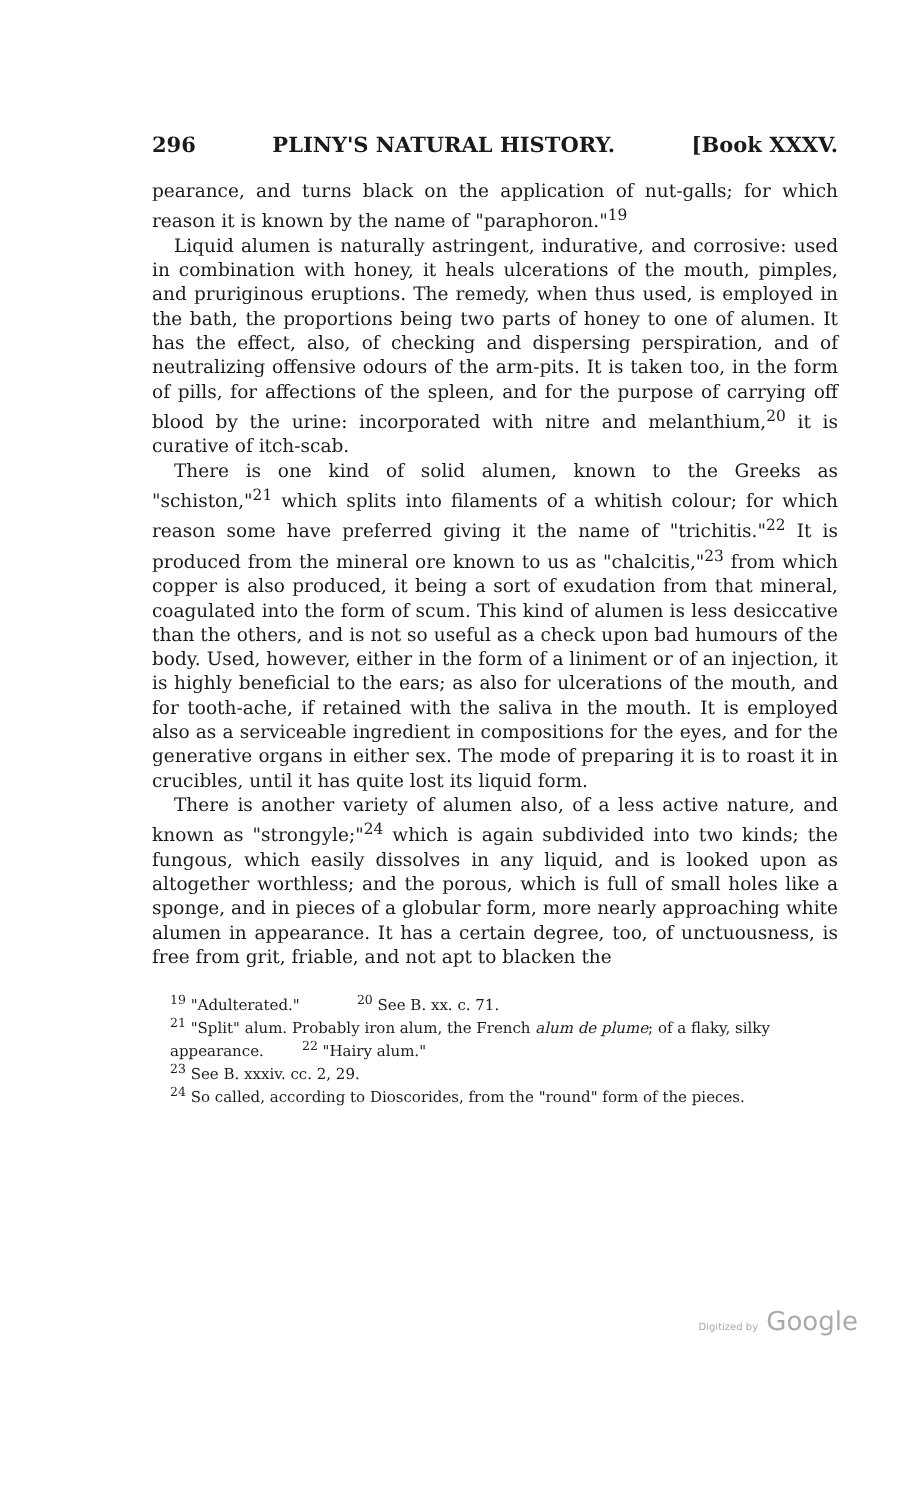296 PLINY'S NATURAL HISTORY. [Book XXXV.
pearance, and turns black on the application of nut-galls; for which reason it is known by the name of "paraphoron."<sup>19</sup>
Liquid alumen is naturally astringent, indurative, and corrosive: used in combination with honey, it heals ulcerations of the mouth, pimples, and pruriginous eruptions. The remedy, when thus used, is employed in the bath, the proportions being two parts of honey to one of alumen. It has the effect, also, of checking and dispersing perspiration, and of neutralizing offensive odours of the arm-pits. It is taken too, in the form of pills, for affections of the spleen, and for the purpose of carrying off blood by the urine: incorporated with nitre and melanthium,<sup>20</sup> it is curative of itch-scab.
There is one kind of solid alumen, known to the Greeks as "schiston,"<sup>21</sup> which splits into filaments of a whitish colour; for which reason some have preferred giving it the name of "trichitis."<sup>22</sup> It is produced from the mineral ore known to us as "chalcitis,"<sup>23</sup> from which copper is also produced, it being a sort of exudation from that mineral, coagulated into the form of scum. This kind of alumen is less desiccative than the others, and is not so useful as a check upon bad humours of the body. Used, however, either in the form of a liniment or of an injection, it is highly beneficial to the ears; as also for ulcerations of the mouth, and for tooth-ache, if retained with the saliva in the mouth. It is employed also as a serviceable ingredient in compositions for the eyes, and for the generative organs in either sex. The mode of preparing it is to roast it in crucibles, until it has quite lost its liquid form.
There is another variety of alumen also, of a less active nature, and known as "strongyle;"<sup>24</sup> which is again subdivided into two kinds; the fungous, which easily dissolves in any liquid, and is looked upon as altogether worthless; and the porous, which is full of small holes like a sponge, and in pieces of a globular form, more nearly approaching white alumen in appearance. It has a certain degree, too, of unctuousness, is free from grit, friable, and not apt to blacken the
<sup>19</sup> "Adulterated." <sup>20</sup> See B. xx. c. 71.
<sup>21</sup> "Split" alum. Probably iron alum, the French alum de plume; of a flaky, silky appearance. <sup>22</sup> "Hairy alum."
<sup>23</sup> See B. xxxiv. cc. 2, 29.
<sup>24</sup> So called, according to Dioscorides, from the "round" form of the pieces.
Digitized by Google